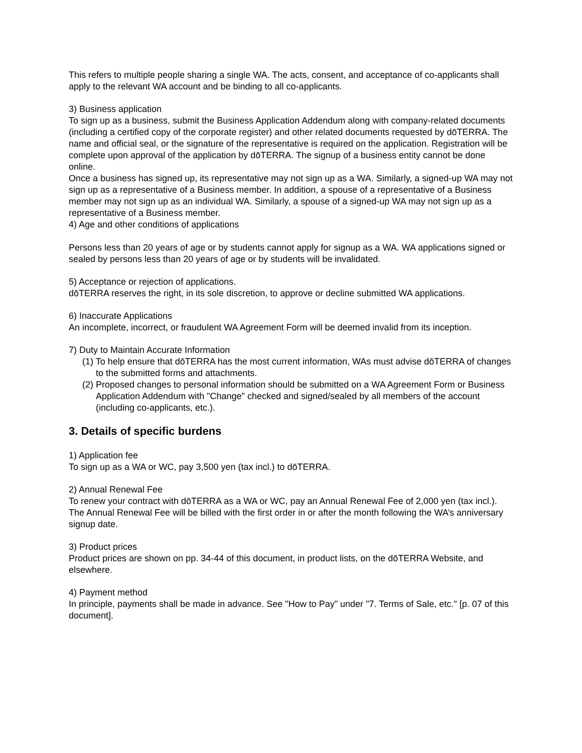This refers to multiple people sharing a single WA. The acts, consent, and acceptance of co-applicants shall apply to the relevant WA account and be binding to all co-applicants.
3) Business application
To sign up as a business, submit the Business Application Addendum along with company-related documents (including a certified copy of the corporate register) and other related documents requested by dōTERRA. The name and official seal, or the signature of the representative is required on the application. Registration will be complete upon approval of the application by dōTERRA. The signup of a business entity cannot be done online.
Once a business has signed up, its representative may not sign up as a WA. Similarly, a signed-up WA may not sign up as a representative of a Business member. In addition, a spouse of a representative of a Business member may not sign up as an individual WA. Similarly, a spouse of a signed-up WA may not sign up as a representative of a Business member.
4) Age and other conditions of applications
Persons less than 20 years of age or by students cannot apply for signup as a WA. WA applications signed or sealed by persons less than 20 years of age or by students will be invalidated.
5) Acceptance or rejection of applications.
dōTERRA reserves the right, in its sole discretion, to approve or decline submitted WA applications.
6) Inaccurate Applications
An incomplete, incorrect, or fraudulent WA Agreement Form will be deemed invalid from its inception.
7) Duty to Maintain Accurate Information
(1) To help ensure that dōTERRA has the most current information, WAs must advise dōTERRA of changes to the submitted forms and attachments.
(2) Proposed changes to personal information should be submitted on a WA Agreement Form or Business Application Addendum with "Change" checked and signed/sealed by all members of the account (including co-applicants, etc.).
3. Details of specific burdens
1) Application fee
To sign up as a WA or WC, pay 3,500 yen (tax incl.) to dōTERRA.
2) Annual Renewal Fee
To renew your contract with dōTERRA as a WA or WC, pay an Annual Renewal Fee of 2,000 yen (tax incl.). The Annual Renewal Fee will be billed with the first order in or after the month following the WA’s anniversary signup date.
3) Product prices
Product prices are shown on pp. 34-44 of this document, in product lists, on the dōTERRA Website, and elsewhere.
4) Payment method
In principle, payments shall be made in advance. See "How to Pay" under "7. Terms of Sale, etc." [p. 07 of this document].